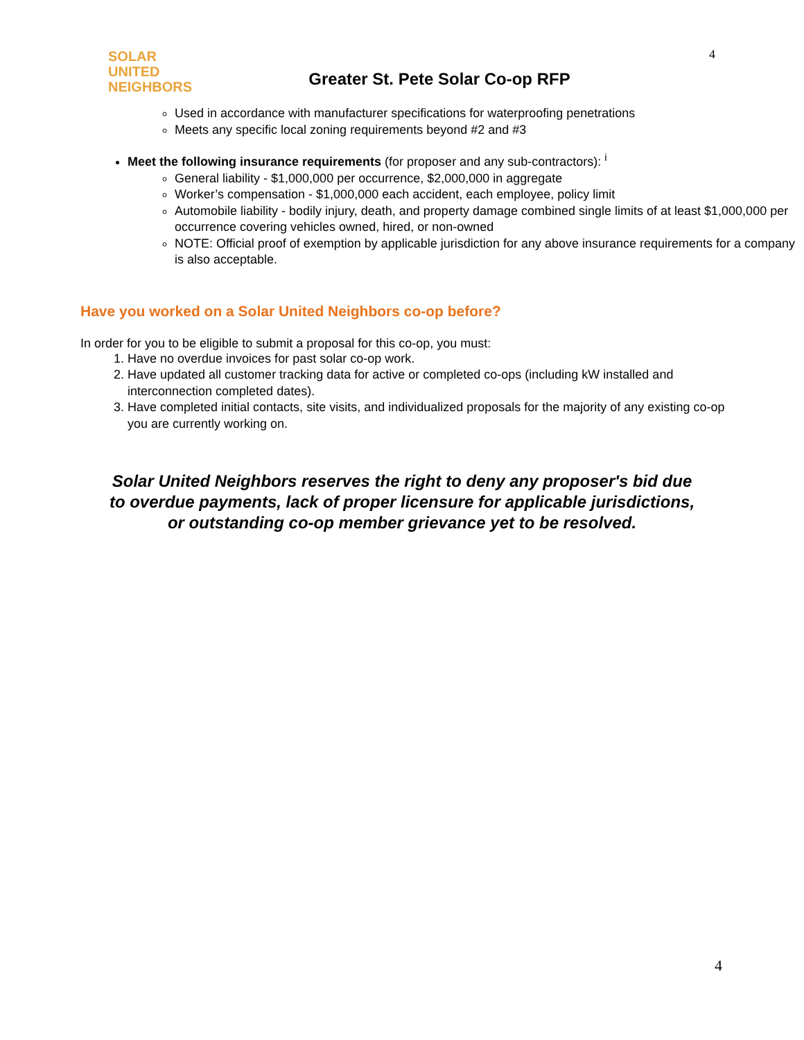4
SOLAR
UNITED
NEIGHBORS
Greater St. Pete Solar Co-op RFP
Used in accordance with manufacturer specifications for waterproofing penetrations
Meets any specific local zoning requirements beyond #2 and #3
Meet the following insurance requirements (for proposer and any sub-contractors): <sup>i</sup>
General liability - $1,000,000 per occurrence, $2,000,000 in aggregate
Worker’s compensation - $1,000,000 each accident, each employee, policy limit
Automobile liability - bodily injury, death, and property damage combined single limits of at least $1,000,000 per occurrence covering vehicles owned, hired, or non-owned
NOTE: Official proof of exemption by applicable jurisdiction for any above insurance requirements for a company is also acceptable.
Have you worked on a Solar United Neighbors co-op before?
In order for you to be eligible to submit a proposal for this co-op, you must:
1. Have no overdue invoices for past solar co-op work.
2. Have updated all customer tracking data for active or completed co-ops (including kW installed and interconnection completed dates).
3. Have completed initial contacts, site visits, and individualized proposals for the majority of any existing co-op you are currently working on.
Solar United Neighbors reserves the right to deny any proposer's bid due to overdue payments, lack of proper licensure for applicable jurisdictions, or outstanding co-op member grievance yet to be resolved.
4